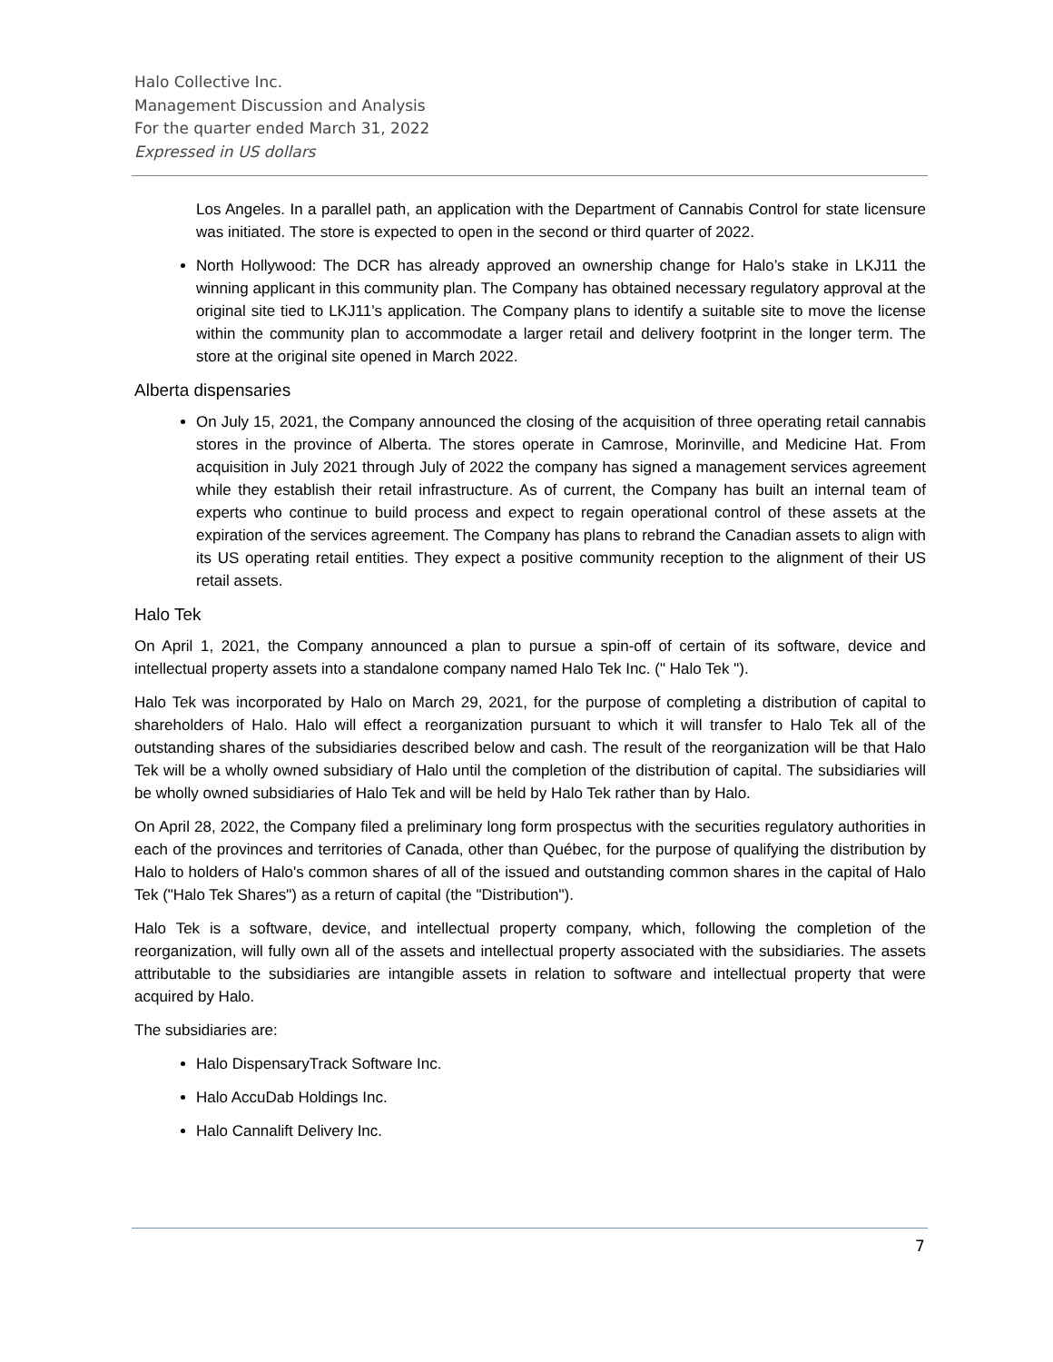Halo Collective Inc.
Management Discussion and Analysis
For the quarter ended March 31, 2022
Expressed in US dollars
Los Angeles. In a parallel path, an application with the Department of Cannabis Control for state licensure was initiated. The store is expected to open in the second or third quarter of 2022.
North Hollywood: The DCR has already approved an ownership change for Halo’s stake in LKJ11 the winning applicant in this community plan. The Company has obtained necessary regulatory approval at the original site tied to LKJ11’s application. The Company plans to identify a suitable site to move the license within the community plan to accommodate a larger retail and delivery footprint in the longer term. The store at the original site opened in March 2022.
Alberta dispensaries
On July 15, 2021, the Company announced the closing of the acquisition of three operating retail cannabis stores in the province of Alberta. The stores operate in Camrose, Morinville, and Medicine Hat. From acquisition in July 2021 through July of 2022 the company has signed a management services agreement while they establish their retail infrastructure. As of current, the Company has built an internal team of experts who continue to build process and expect to regain operational control of these assets at the expiration of the services agreement. The Company has plans to rebrand the Canadian assets to align with its US operating retail entities. They expect a positive community reception to the alignment of their US retail assets.
Halo Tek
On April 1, 2021, the Company announced a plan to pursue a spin-off of certain of its software, device and intellectual property assets into a standalone company named Halo Tek Inc. (" Halo Tek ").
Halo Tek was incorporated by Halo on March 29, 2021, for the purpose of completing a distribution of capital to shareholders of Halo. Halo will effect a reorganization pursuant to which it will transfer to Halo Tek all of the outstanding shares of the subsidiaries described below and cash. The result of the reorganization will be that Halo Tek will be a wholly owned subsidiary of Halo until the completion of the distribution of capital. The subsidiaries will be wholly owned subsidiaries of Halo Tek and will be held by Halo Tek rather than by Halo.
On April 28, 2022, the Company filed a preliminary long form prospectus with the securities regulatory authorities in each of the provinces and territories of Canada, other than Québec, for the purpose of qualifying the distribution by Halo to holders of Halo's common shares of all of the issued and outstanding common shares in the capital of Halo Tek ("Halo Tek Shares") as a return of capital (the "Distribution").
Halo Tek is a software, device, and intellectual property company, which, following the completion of the reorganization, will fully own all of the assets and intellectual property associated with the subsidiaries. The assets attributable to the subsidiaries are intangible assets in relation to software and intellectual property that were acquired by Halo.
The subsidiaries are:
Halo DispensaryTrack Software Inc.
Halo AccuDab Holdings Inc.
Halo Cannalift Delivery Inc.
7